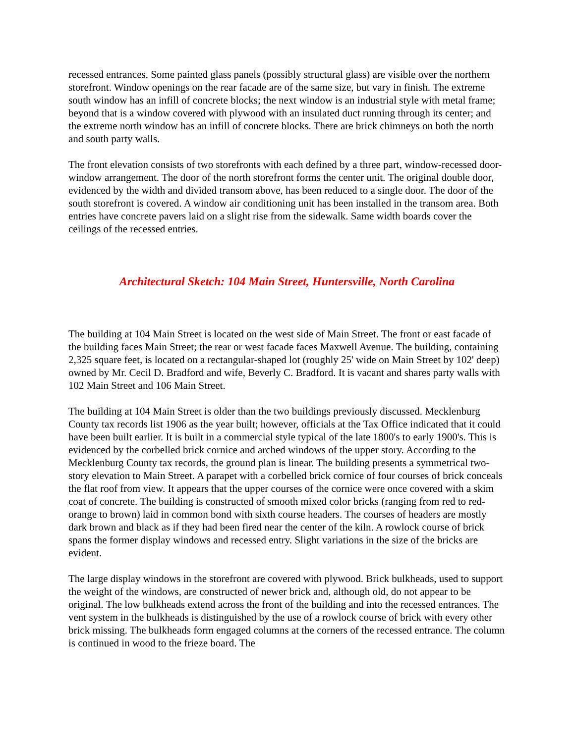recessed entrances. Some painted glass panels (possibly structural glass) are visible over the northern storefront. Window openings on the rear facade are of the same size, but vary in finish. The extreme south window has an infill of concrete blocks; the next window is an industrial style with metal frame; beyond that is a window covered with plywood with an insulated duct running through its center; and the extreme north window has an infill of concrete blocks. There are brick chimneys on both the north and south party walls.
The front elevation consists of two storefronts with each defined by a three part, window-recessed door-window arrangement. The door of the north storefront forms the center unit. The original double door, evidenced by the width and divided transom above, has been reduced to a single door. The door of the south storefront is covered. A window air conditioning unit has been installed in the transom area. Both entries have concrete pavers laid on a slight rise from the sidewalk. Same width boards cover the ceilings of the recessed entries.
Architectural Sketch: 104 Main Street, Huntersville, North Carolina
The building at 104 Main Street is located on the west side of Main Street. The front or east facade of the building faces Main Street; the rear or west facade faces Maxwell Avenue. The building, containing 2,325 square feet, is located on a rectangular-shaped lot (roughly 25' wide on Main Street by 102' deep) owned by Mr. Cecil D. Bradford and wife, Beverly C. Bradford. It is vacant and shares party walls with 102 Main Street and 106 Main Street.
The building at 104 Main Street is older than the two buildings previously discussed. Mecklenburg County tax records list 1906 as the year built; however, officials at the Tax Office indicated that it could have been built earlier. It is built in a commercial style typical of the late 1800's to early 1900's. This is evidenced by the corbelled brick cornice and arched windows of the upper story. According to the Mecklenburg County tax records, the ground plan is linear. The building presents a symmetrical two-story elevation to Main Street. A parapet with a corbelled brick cornice of four courses of brick conceals the flat roof from view. It appears that the upper courses of the cornice were once covered with a skim coat of concrete. The building is constructed of smooth mixed color bricks (ranging from red to red-orange to brown) laid in common bond with sixth course headers. The courses of headers are mostly dark brown and black as if they had been fired near the center of the kiln. A rowlock course of brick spans the former display windows and recessed entry. Slight variations in the size of the bricks are evident.
The large display windows in the storefront are covered with plywood. Brick bulkheads, used to support the weight of the windows, are constructed of newer brick and, although old, do not appear to be original. The low bulkheads extend across the front of the building and into the recessed entrances. The vent system in the bulkheads is distinguished by the use of a rowlock course of brick with every other brick missing. The bulkheads form engaged columns at the corners of the recessed entrance. The column is continued in wood to the frieze board. The